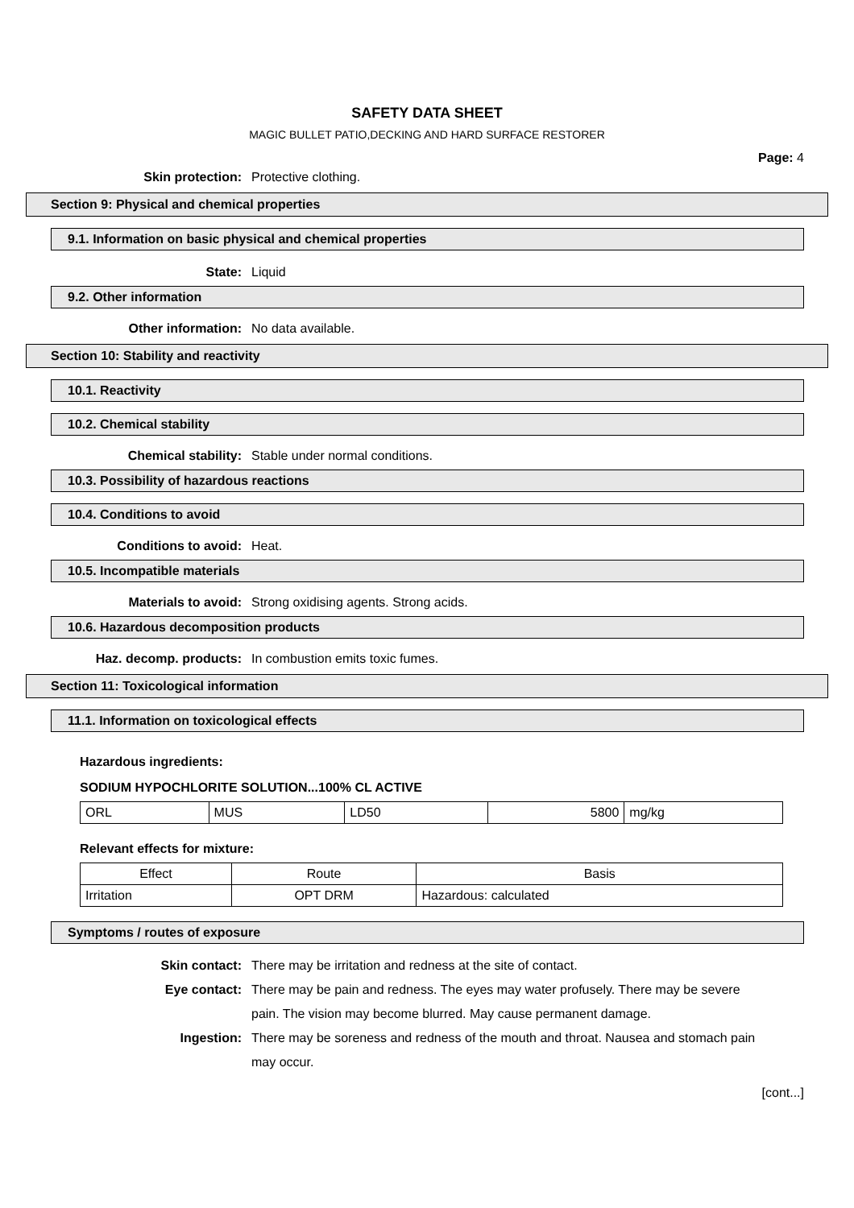SAFETY DATA SHEET
MAGIC BULLET PATIO,DECKING AND HARD SURFACE RESTORER
Page: 4
Skin protection: Protective clothing.
Section 9: Physical and chemical properties
9.1. Information on basic physical and chemical properties
State: Liquid
9.2. Other information
Other information: No data available.
Section 10: Stability and reactivity
10.1. Reactivity
10.2. Chemical stability
Chemical stability: Stable under normal conditions.
10.3. Possibility of hazardous reactions
10.4. Conditions to avoid
Conditions to avoid: Heat.
10.5. Incompatible materials
Materials to avoid: Strong oxidising agents. Strong acids.
10.6. Hazardous decomposition products
Haz. decomp. products: In combustion emits toxic fumes.
Section 11: Toxicological information
11.1. Information on toxicological effects
Hazardous ingredients:
SODIUM HYPOCHLORITE SOLUTION...100% CL ACTIVE
| ORL | MUS | LD50 | 5800 | mg/kg |
Relevant effects for mixture:
| Effect | Route | Basis |
| Irritation | OPT DRM | Hazardous: calculated |
Symptoms / routes of exposure
Skin contact: There may be irritation and redness at the site of contact.
Eye contact: There may be pain and redness. The eyes may water profusely. There may be severe pain. The vision may become blurred. May cause permanent damage.
Ingestion: There may be soreness and redness of the mouth and throat. Nausea and stomach pain may occur.
[cont...]